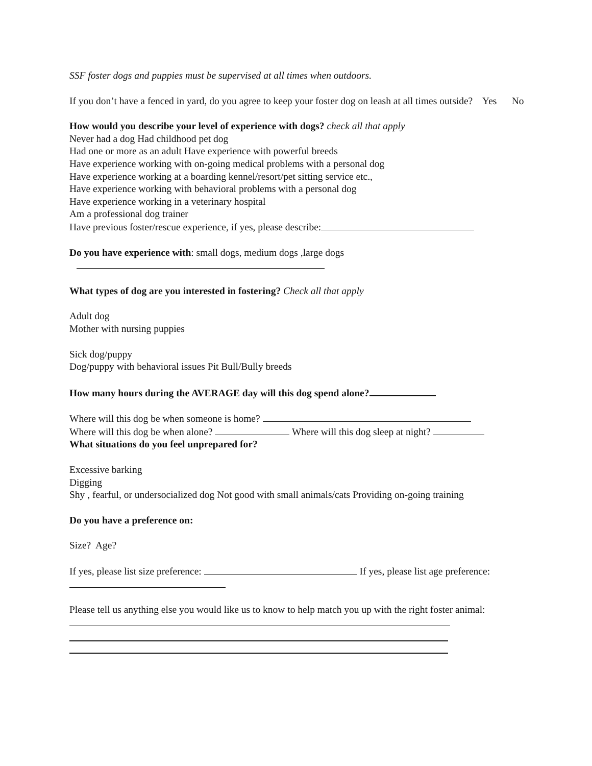SSF foster dogs and puppies must be supervised at all times when outdoors.
If you don’t have a fenced in yard, do you agree to keep your foster dog on leash at all times outside? Yes No
How would you describe your level of experience with dogs? check all that apply
Never had a dog Had childhood pet dog
Had one or more as an adult Have experience with powerful breeds
Have experience working with on-going medical problems with a personal dog
Have experience working at a boarding kennel/resort/pet sitting service etc.,
Have experience working with behavioral problems with a personal dog
Have experience working in a veterinary hospital
Am a professional dog trainer
Have previous foster/rescue experience, if yes, please describe:
Do you have experience with: small dogs, medium dogs ,large dogs
What types of dog are you interested in fostering? Check all that apply
Adult dog
Mother with nursing puppies
Sick dog/puppy
Dog/puppy with behavioral issues Pit Bull/Bully breeds
How many hours during the AVERAGE day will this dog spend alone?
Where will this dog be when someone is home?
Where will this dog be when alone? Where will this dog sleep at night?
What situations do you feel unprepared for?
Excessive barking
Digging
Shy , fearful, or undersocialized dog Not good with small animals/cats Providing on-going training
Do you have a preference on:
Size? Age?
If yes, please list size preference: If yes, please list age preference:
Please tell us anything else you would like us to know to help match you up with the right foster animal: